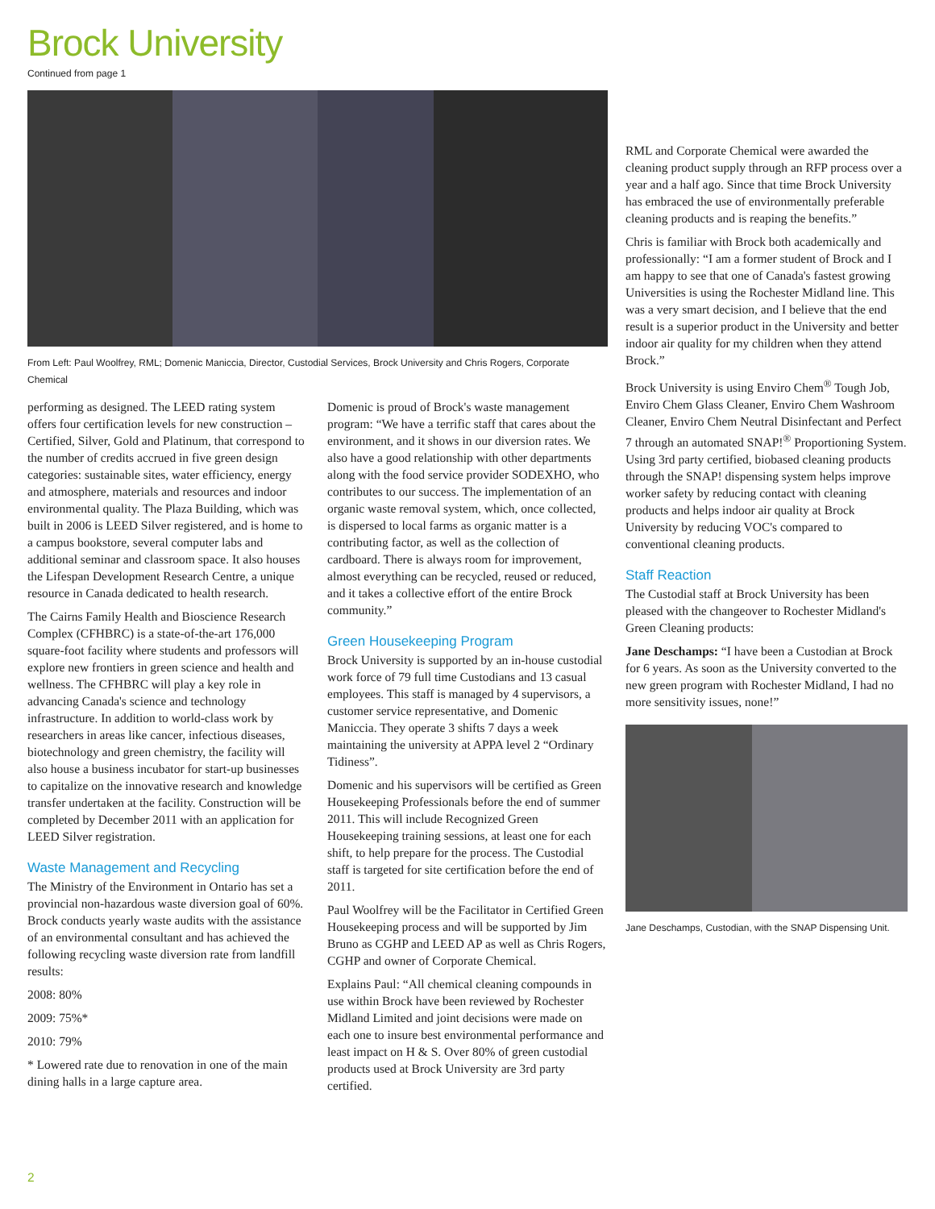Brock University
Continued from page 1
From Left: Paul Woolfrey, RML; Domenic Maniccia, Director, Custodial Services, Brock University and Chris Rogers, Corporate Chemical
performing as designed. The LEED rating system offers four certification levels for new construction – Certified, Silver, Gold and Platinum, that correspond to the number of credits accrued in five green design categories: sustainable sites, water efficiency, energy and atmosphere, materials and resources and indoor environmental quality. The Plaza Building, which was built in 2006 is LEED Silver registered, and is home to a campus bookstore, several computer labs and additional seminar and classroom space. It also houses the Lifespan Development Research Centre, a unique resource in Canada dedicated to health research.
The Cairns Family Health and Bioscience Research Complex (CFHBRC) is a state-of-the-art 176,000 square-foot facility where students and professors will explore new frontiers in green science and health and wellness. The CFHBRC will play a key role in advancing Canada's science and technology infrastructure. In addition to world-class work by researchers in areas like cancer, infectious diseases, biotechnology and green chemistry, the facility will also house a business incubator for start-up businesses to capitalize on the innovative research and knowledge transfer undertaken at the facility. Construction will be completed by December 2011 with an application for LEED Silver registration.
Waste Management and Recycling
The Ministry of the Environment in Ontario has set a provincial non-hazardous waste diversion goal of 60%. Brock conducts yearly waste audits with the assistance of an environmental consultant and has achieved the following recycling waste diversion rate from landfill results:
2008: 80%
2009: 75%*
2010: 79%
* Lowered rate due to renovation in one of the main dining halls in a large capture area.
Domenic is proud of Brock's waste management program: “We have a terrific staff that cares about the environment, and it shows in our diversion rates. We also have a good relationship with other departments along with the food service provider SODEXHO, who contributes to our success. The implementation of an organic waste removal system, which, once collected, is dispersed to local farms as organic matter is a contributing factor, as well as the collection of cardboard. There is always room for improvement, almost everything can be recycled, reused or reduced, and it takes a collective effort of the entire Brock community.”
Green Housekeeping Program
Brock University is supported by an in-house custodial work force of 79 full time Custodians and 13 casual employees. This staff is managed by 4 supervisors, a customer service representative, and Domenic Maniccia. They operate 3 shifts 7 days a week maintaining the university at APPA level 2 “Ordinary Tidiness”.
Domenic and his supervisors will be certified as Green Housekeeping Professionals before the end of summer 2011. This will include Recognized Green Housekeeping training sessions, at least one for each shift, to help prepare for the process. The Custodial staff is targeted for site certification before the end of 2011.
Paul Woolfrey will be the Facilitator in Certified Green Housekeeping process and will be supported by Jim Bruno as CGHP and LEED AP as well as Chris Rogers, CGHP and owner of Corporate Chemical.
Explains Paul: “All chemical cleaning compounds in use within Brock have been reviewed by Rochester Midland Limited and joint decisions were made on each one to insure best environmental performance and least impact on H & S. Over 80% of green custodial products used at Brock University are 3rd party certified.
RML and Corporate Chemical were awarded the cleaning product supply through an RFP process over a year and a half ago. Since that time Brock University has embraced the use of environmentally preferable cleaning products and is reaping the benefits.”
Chris is familiar with Brock both academically and professionally: “I am a former student of Brock and I am happy to see that one of Canada's fastest growing Universities is using the Rochester Midland line. This was a very smart decision, and I believe that the end result is a superior product in the University and better indoor air quality for my children when they attend Brock.”
Brock University is using Enviro Chem<sup>®</sup> Tough Job, Enviro Chem Glass Cleaner, Enviro Chem Washroom Cleaner, Enviro Chem Neutral Disinfectant and Perfect 7 through an automated SNAP!<sup>®</sup> Proportioning System. Using 3rd party certified, biobased cleaning products through the SNAP! dispensing system helps improve worker safety by reducing contact with cleaning products and helps indoor air quality at Brock University by reducing VOC's compared to conventional cleaning products.
Staff Reaction
The Custodial staff at Brock University has been pleased with the changeover to Rochester Midland's Green Cleaning products:
Jane Deschamps: “I have been a Custodian at Brock for 6 years. As soon as the University converted to the new green program with Rochester Midland, I had no more sensitivity issues, none!”
Jane Deschamps, Custodian, with the SNAP Dispensing Unit.
2